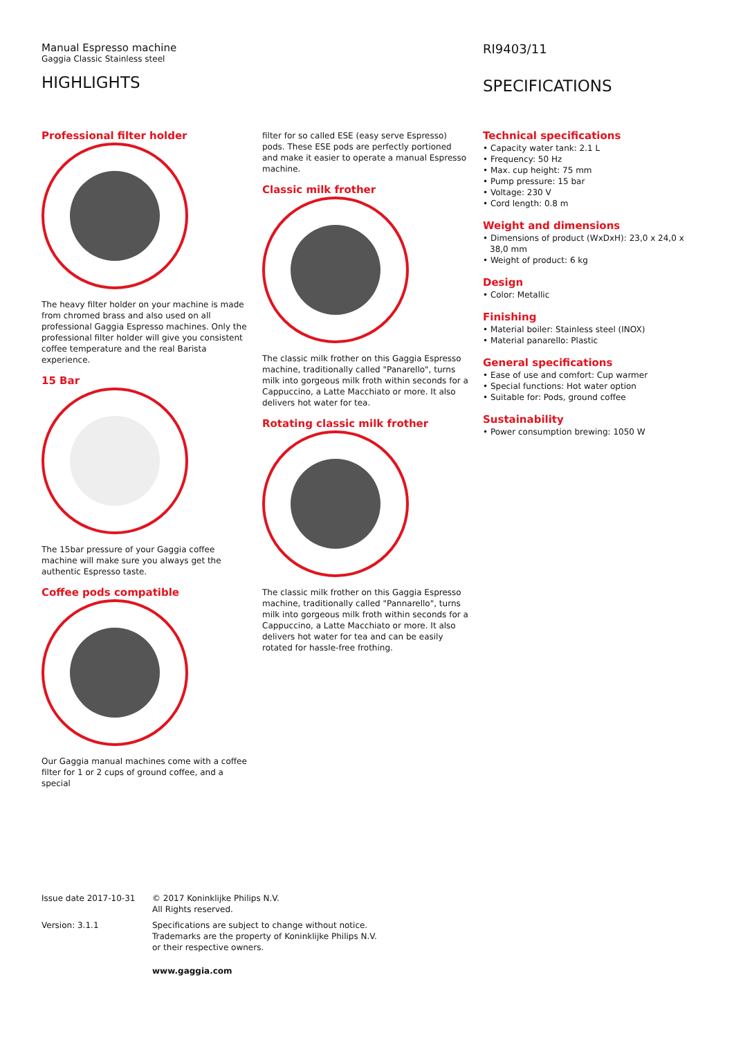Manual Espresso machine
Gaggia Classic Stainless steel
HIGHLIGHTS
RI9403/11
SPECIFICATIONS
Professional filter holder
The heavy filter holder on your machine is made from chromed brass and also used on all professional Gaggia Espresso machines. Only the professional filter holder will give you consistent coffee temperature and the real Barista experience.
15 Bar
The 15bar pressure of your Gaggia coffee machine will make sure you always get the authentic Espresso taste.
Coffee pods compatible
Our Gaggia manual machines come with a coffee filter for 1 or 2 cups of ground coffee, and a special
filter for so called ESE (easy serve Espresso) pods. These ESE pods are perfectly portioned and make it easier to operate a manual Espresso machine.
Classic milk frother
The classic milk frother on this Gaggia Espresso machine, traditionally called "Panarello", turns milk into gorgeous milk froth within seconds for a Cappuccino, a Latte Macchiato or more. It also delivers hot water for tea.
Rotating classic milk frother
The classic milk frother on this Gaggia Espresso machine, traditionally called "Pannarello", turns milk into gorgeous milk froth within seconds for a Cappuccino, a Latte Macchiato or more. It also delivers hot water for tea and can be easily rotated for hassle-free frothing.
Technical specifications
• Capacity water tank: 2.1 L
• Frequency: 50 Hz
• Max. cup height: 75 mm
• Pump pressure: 15 bar
• Voltage: 230 V
• Cord length: 0.8 m
Weight and dimensions
• Dimensions of product (WxDxH): 23,0 x 24,0 x 38,0 mm
• Weight of product: 6 kg
Design
• Color: Metallic
Finishing
• Material boiler: Stainless steel (INOX)
• Material panarello: Plastic
General specifications
• Ease of use and comfort: Cup warmer
• Special functions: Hot water option
• Suitable for: Pods, ground coffee
Sustainability
• Power consumption brewing: 1050 W
Issue date 2017-10-31 © 2017 Koninklijke Philips N.V.
All Rights reserved.
Version: 3.1.1 Specifications are subject to change without notice.
Trademarks are the property of Koninklijke Philips N.V.
or their respective owners.
www.gaggia.com